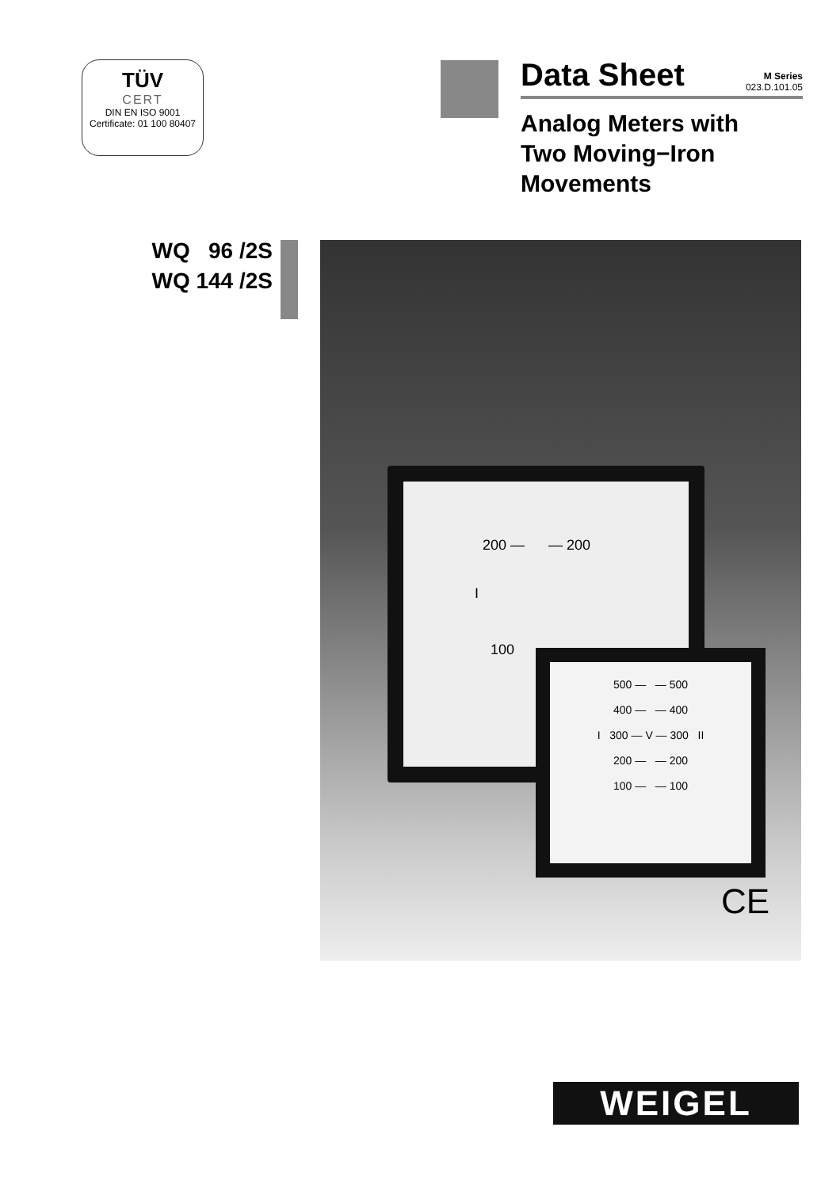TÜV
CERT
DIN EN ISO 9001
Certificate: 01 100 80407
Data Sheet
M Series
023.D.101.05
Analog Meters with
Two Moving−Iron
Movements
WQ 96 /2S
WQ 144 /2S
200 — — 200
I
100
500 — — 500
400 — — 400
I 300 — V — 300 II
200 — — 200
100 — — 100
CE
WEIGEL